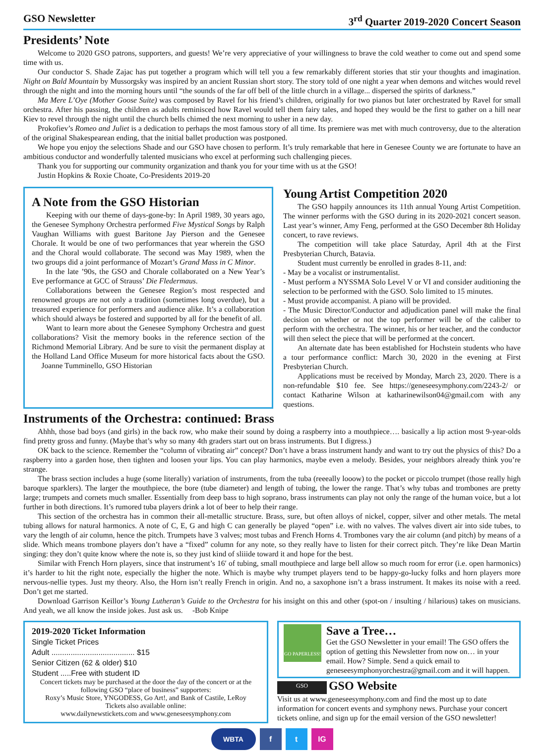GSO Newsletter 3<sup>rd</sup> Quarter 2019-2020 Concert Season
Presidents’ Note
Welcome to 2020 GSO patrons, supporters, and guests! We’re very appreciative of your willingness to brave the cold weather to come out and spend some time with us.
Our conductor S. Shade Zajac has put together a program which will tell you a few remarkably different stories that stir your thoughts and imagination. Night on Bald Mountain by Mussorgsky was inspired by an ancient Russian short story. The story told of one night a year when demons and witches would revel through the night and into the morning hours until “the sounds of the far off bell of the little church in a village... dispersed the spirits of darkness.”
Ma Mere L’Oye (Mother Goose Suite) was composed by Ravel for his friend’s children, originally for two pianos but later orchestrated by Ravel for small orchestra. After his passing, the children as adults reminisced how Ravel would tell them fairy tales, and hoped they would be the first to gather on a hill near Kiev to revel through the night until the church bells chimed the next morning to usher in a new day.
Prokofiev’s Romeo and Juliet is a dedication to perhaps the most famous story of all time. Its premiere was met with much controversy, due to the alteration of the original Shakespearean ending, that the initial ballet production was postponed.
We hope you enjoy the selections Shade and our GSO have chosen to perform. It’s truly remarkable that here in Genesee County we are fortunate to have an ambitious conductor and wonderfully talented musicians who excel at performing such challenging pieces.
Thank you for supporting our community organization and thank you for your time with us at the GSO!
Justin Hopkins & Roxie Choate, Co-Presidents 2019-20
A Note from the GSO Historian
Keeping with our theme of days-gone-by: In April 1989, 30 years ago, the Genesee Symphony Orchestra performed Five Mystical Songs by Ralph Vaughan Williams with guest Baritone Jay Pierson and the Genesee Chorale. It would be one of two performances that year wherein the GSO and the Choral would collaborate. The second was May 1989, when the two groups did a joint performance of Mozart’s Grand Mass in C Minor.
In the late ’90s, the GSO and Chorale collaborated on a New Year’s Eve performance at GCC of Strauss’ Die Fledermaus.
Collaborations between the Genesee Region’s most respected and renowned groups are not only a tradition (sometimes long overdue), but a treasured experience for performers and audience alike. It’s a collaboration which should always be fostered and supported by all for the benefit of all.
Want to learn more about the Genesee Symphony Orchestra and guest collaborations? Visit the memory books in the reference section of the Richmond Memorial Library. And be sure to visit the permanent display at the Holland Land Office Museum for more historical facts about the GSO. Joanne Tumminello, GSO Historian
Young Artist Competition 2020
The GSO happily announces its 11th annual Young Artist Competition. The winner performs with the GSO during in its 2020-2021 concert season. Last year’s winner, Amy Feng, performed at the GSO December 8th Holiday concert, to rave reviews.
The competition will take place Saturday, April 4th at the First Presbyterian Church, Batavia.
Student must currently be enrolled in grades 8-11, and:
- May be a vocalist or instrumentalist.
- Must perform a NYSSMA Solo Level V or VI and consider auditioning the selection to be performed with the GSO. Solo limited to 15 minutes.
- Must provide accompanist. A piano will be provided.
- The Music Director/Conductor and adjudication panel will make the final decision on whether or not the top performer will be of the caliber to perform with the orchestra. The winner, his or her teacher, and the conductor will then select the piece that will be performed at the concert.
An alternate date has been established for Hochstein students who have a tour performance conflict: March 30, 2020 in the evening at First Presbyterian Church.
Applications must be received by Monday, March 23, 2020. There is a non-refundable $10 fee. See https://geneseesymphony.com/2243-2/ or contact Katharine Wilson at katharinewilson04@gmail.com with any questions.
Instruments of the Orchestra: continued: Brass
Ahhh, those bad boys (and girls) in the back row, who make their sound by doing a raspberry into a mouthpiece…. basically a lip action most 9-year-olds find pretty gross and funny. (Maybe that’s why so many 4th graders start out on brass instruments. But I digress.)
OK back to the science. Remember the “column of vibrating air” concept? Don’t have a brass instrument handy and want to try out the physics of this? Do a raspberry into a garden hose, then tighten and loosen your lips. You can play harmonics, maybe even a melody. Besides, your neighbors already think you’re strange.
The brass section includes a huge (some literally) variation of instruments, from the tuba (reeeally looow) to the pocket or piccolo trumpet (those really high baroque sparklers). The larger the mouthpiece, the bore (tube diameter) and length of tubing, the lower the range. That’s why tubas and trombones are pretty large; trumpets and cornets much smaller. Essentially from deep bass to high soprano, brass instruments can play not only the range of the human voice, but a lot further in both directions. It’s rumored tuba players drink a lot of beer to help their range.
This section of the orchestra has in common their all-metallic structure. Brass, sure, but often alloys of nickel, copper, silver and other metals. The metal tubing allows for natural harmonics. A note of C, E, G and high C can generally be played “open” i.e. with no valves. The valves divert air into side tubes, to vary the length of air column, hence the pitch. Trumpets have 3 valves; most tubas and French Horns 4. Trombones vary the air column (and pitch) by means of a slide. Which means trombone players don’t have a “fixed” column for any note, so they really have to listen for their correct pitch. They’re like Dean Martin singing: they don’t quite know where the note is, so they just kind of sliiide toward it and hope for the best.
Similar with French Horn players, since that instrument’s 16′ of tubing, small mouthpiece and large bell allow so much room for error (i.e. open harmonics) it’s harder to hit the right note, especially the higher the note. Which is maybe why trumpet players tend to be happy-go-lucky folks and horn players more nervous-nellie types. Just my theory. Also, the Horn isn’t really French in origin. And no, a saxophone isn’t a brass instrument. It makes its noise with a reed. Don’t get me started.
Download Garrison Keillor’s Young Lutheran’s Guide to the Orchestra for his insight on this and other (spot-on / insulting / hilarious) takes on musicians. And yeah, we all know the inside jokes. Just ask us. -Bob Knipe
2019-2020 Ticket Information
Single Ticket Prices
Adult ....................................... $15
Senior Citizen (62 & older) $10
Student .....Free with student ID
Concert tickets may be purchased at the door the day of the concert or at the following GSO “place of business” supporters:
Roxy’s Music Store, YNGODESS, Go Art!, and Bank of Castile, LeRoy
Tickets also available online:
www.dailynewstickets.com and www.geneseesymphony.com
GO PAPERLESS!
Save a Tree…
Get the GSO Newsletter in your email! The GSO offers the option of getting this Newsletter from now on… in your email. How? Simple. Send a quick email to geneseesymphonyorchestra@gmail.com and it will happen.
GSO GSO Website
Visit us at www.geneseesymphony.com and find the most up to date information for concert events and symphony news. Purchase your concert tickets online, and sign up for the email version of the GSO newsletter!
WBTA f t IG